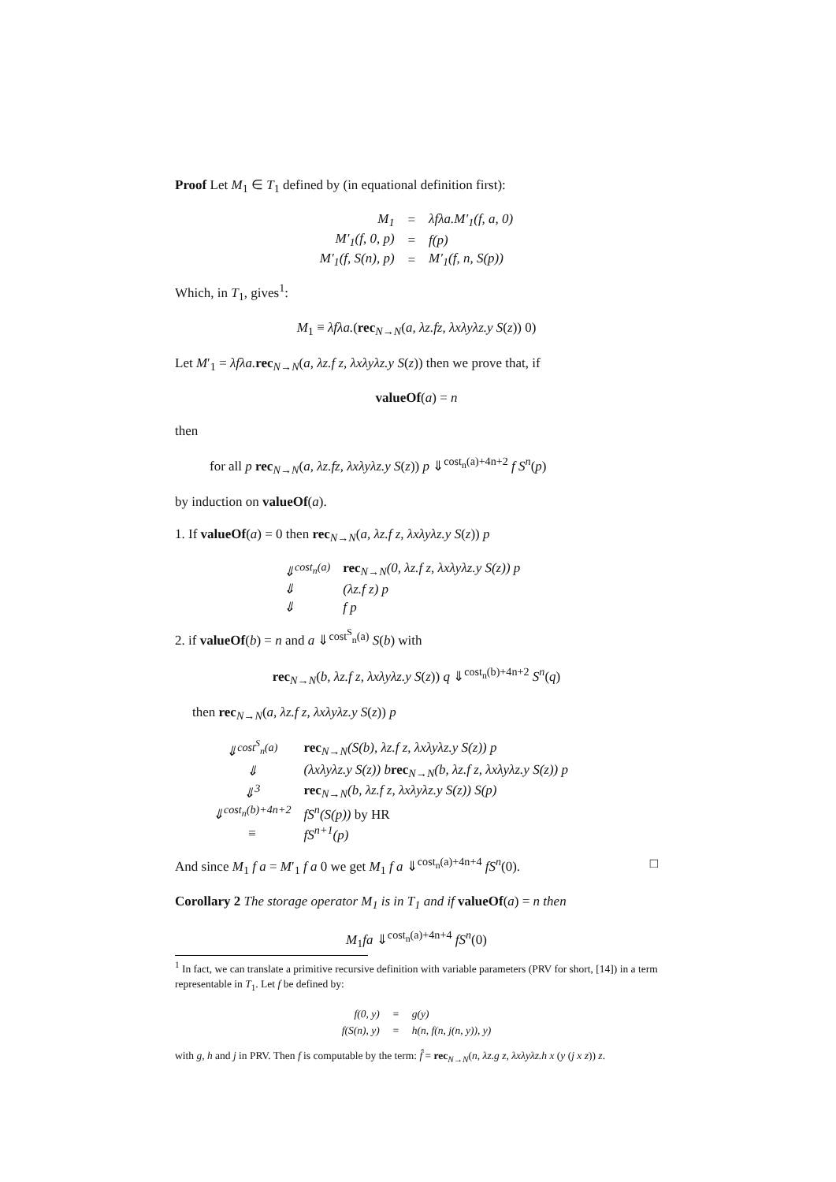Proof Let M<sub>1</sub> ∈ T<sub>1</sub> defined by (in equational definition first):
| M<sub>1</sub> | = | λfλa.M′<sub>1</sub>(f, a, 0) |
| M′<sub>1</sub>(f, 0, p) | = | f(p) |
| M′<sub>1</sub>(f, S(n), p) | = | M′<sub>1</sub>(f, n, S(p)) |
Which, in T<sub>1</sub>, gives<sup>1</sup>:
M<sub>1</sub> ≡ λfλa.(rec<sub>N→N</sub>(a, λz.fz, λxλyλz.y S(z)) 0)
Let M′<sub>1</sub> = λfλa. rec<sub>N→N</sub>(a, λz.f z, λxλyλz.y S(z)) then we prove that, if
valueOf(a) = n
then
for all p rec<sub>N→N</sub>(a, λz.fz, λxλyλz.y S(z)) p ⇓<sup>cost<sub>n</sub>(a)+4n+2</sup> f S<sup>n</sup>(p)
by induction on valueOf(a).
1. If valueOf(a) = 0 then rec<sub>N→N</sub>(a, λz.f z, λxλyλz.y S(z)) p
| ⇓<sup>cost<sub>n</sub>(a)</sup> | rec<sub>N→N</sub>(0, λz.f z, λxλyλz.y S(z)) p |
| ⇓ | (λz.f z) p |
| ⇓ | f p |
2. if valueOf(b) = n and a ⇓<sup>cost<sup>S</sup><sub>n</sub>(a)</sup> S(b) with
rec<sub>N→N</sub>(b, λz.f z, λxλyλz.y S(z)) q ⇓<sup>cost<sub>n</sub>(b)+4n+2</sup> S<sup>n</sup>(q)
then rec<sub>N→N</sub>(a, λz.f z, λxλyλz.y S(z)) p
| ⇓<sup>cost<sup>S</sup><sub>n</sub>(a)</sup> | rec<sub>N→N</sub>(S(b), λz.f z, λxλyλz.y S(z)) p |
| ⇓ | (λxλyλz.y S(z)) b rec<sub>N→N</sub>(b, λz.f z, λxλyλz.y S(z)) p |
| ⇓<sup>3</sup> | rec<sub>N→N</sub>(b, λz.f z, λxλyλz.y S(z)) S(p) |
| ⇓<sup>cost<sub>n</sub>(b)+4n+2</sup> | fS<sup>n</sup>(S(p)) by HR |
| ≡ | fS<sup>n+1</sup>(p) |
And since M<sub>1</sub> f a = M′<sub>1</sub> f a 0 we get M<sub>1</sub> f a ⇓<sup>cost<sub>n</sub>(a)+4n+4</sup> fS<sup>n</sup>(0). □
Corollary 2 The storage operator M<sub>1</sub> is in T<sub>1</sub> and if valueOf(a) = n then
M<sub>1</sub>fa ⇓<sup>cost<sub>n</sub>(a)+4n+4</sup> fS<sup>n</sup>(0)
<sup>1</sup> In fact, we can translate a primitive recursive definition with variable parameters (PRV for short, [14]) in a term representable in T<sub>1</sub>. Let f be defined by:
| f(0, y) | = | g(y) |
| f(S(n), y) | = | h(n, f(n, j(n, y)), y) |
with g, h and j in PRV. Then f is computable by the term: f̂ = rec<sub>N→N</sub>(n, λz.g z, λxλyλz.h x (y (j x z)) z.